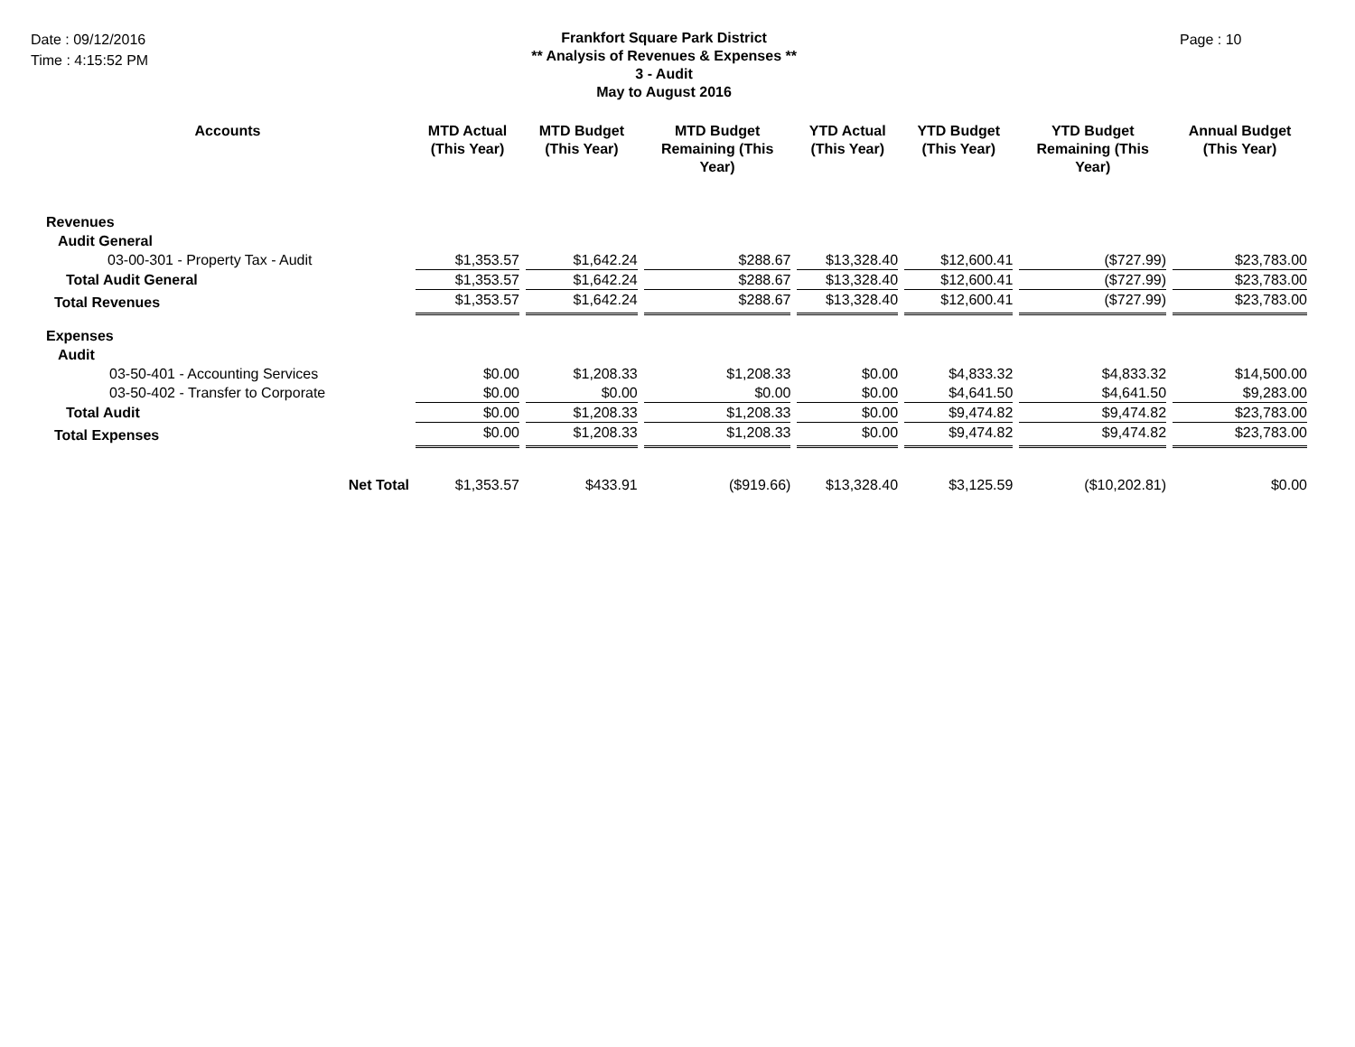Date : 09/12/2016
Time : 4:15:52 PM
Frankfort Square Park District
** Analysis of Revenues & Expenses **
3 - Audit
May to August 2016
Page : 10
| Accounts | MTD Actual (This Year) | MTD Budget (This Year) | MTD Budget Remaining (This Year) | YTD Actual (This Year) | YTD Budget (This Year) | YTD Budget Remaining (This Year) | Annual Budget (This Year) |
| --- | --- | --- | --- | --- | --- | --- | --- |
| Revenues | | | | | | | |
| Audit General | | | | | | | |
| 03-00-301 - Property Tax - Audit | $1,353.57 | $1,642.24 | $288.67 | $13,328.40 | $12,600.41 | ($727.99) | $23,783.00 |
| Total Audit General | $1,353.57 | $1,642.24 | $288.67 | $13,328.40 | $12,600.41 | ($727.99) | $23,783.00 |
| Total Revenues | $1,353.57 | $1,642.24 | $288.67 | $13,328.40 | $12,600.41 | ($727.99) | $23,783.00 |
| Expenses | | | | | | | |
| Audit | | | | | | | |
| 03-50-401 - Accounting Services | $0.00 | $1,208.33 | $1,208.33 | $0.00 | $4,833.32 | $4,833.32 | $14,500.00 |
| 03-50-402 - Transfer to Corporate | $0.00 | $0.00 | $0.00 | $0.00 | $4,641.50 | $4,641.50 | $9,283.00 |
| Total Audit | $0.00 | $1,208.33 | $1,208.33 | $0.00 | $9,474.82 | $9,474.82 | $23,783.00 |
| Total Expenses | $0.00 | $1,208.33 | $1,208.33 | $0.00 | $9,474.82 | $9,474.82 | $23,783.00 |
| Net Total | $1,353.57 | $433.91 | ($919.66) | $13,328.40 | $3,125.59 | ($10,202.81) | $0.00 |